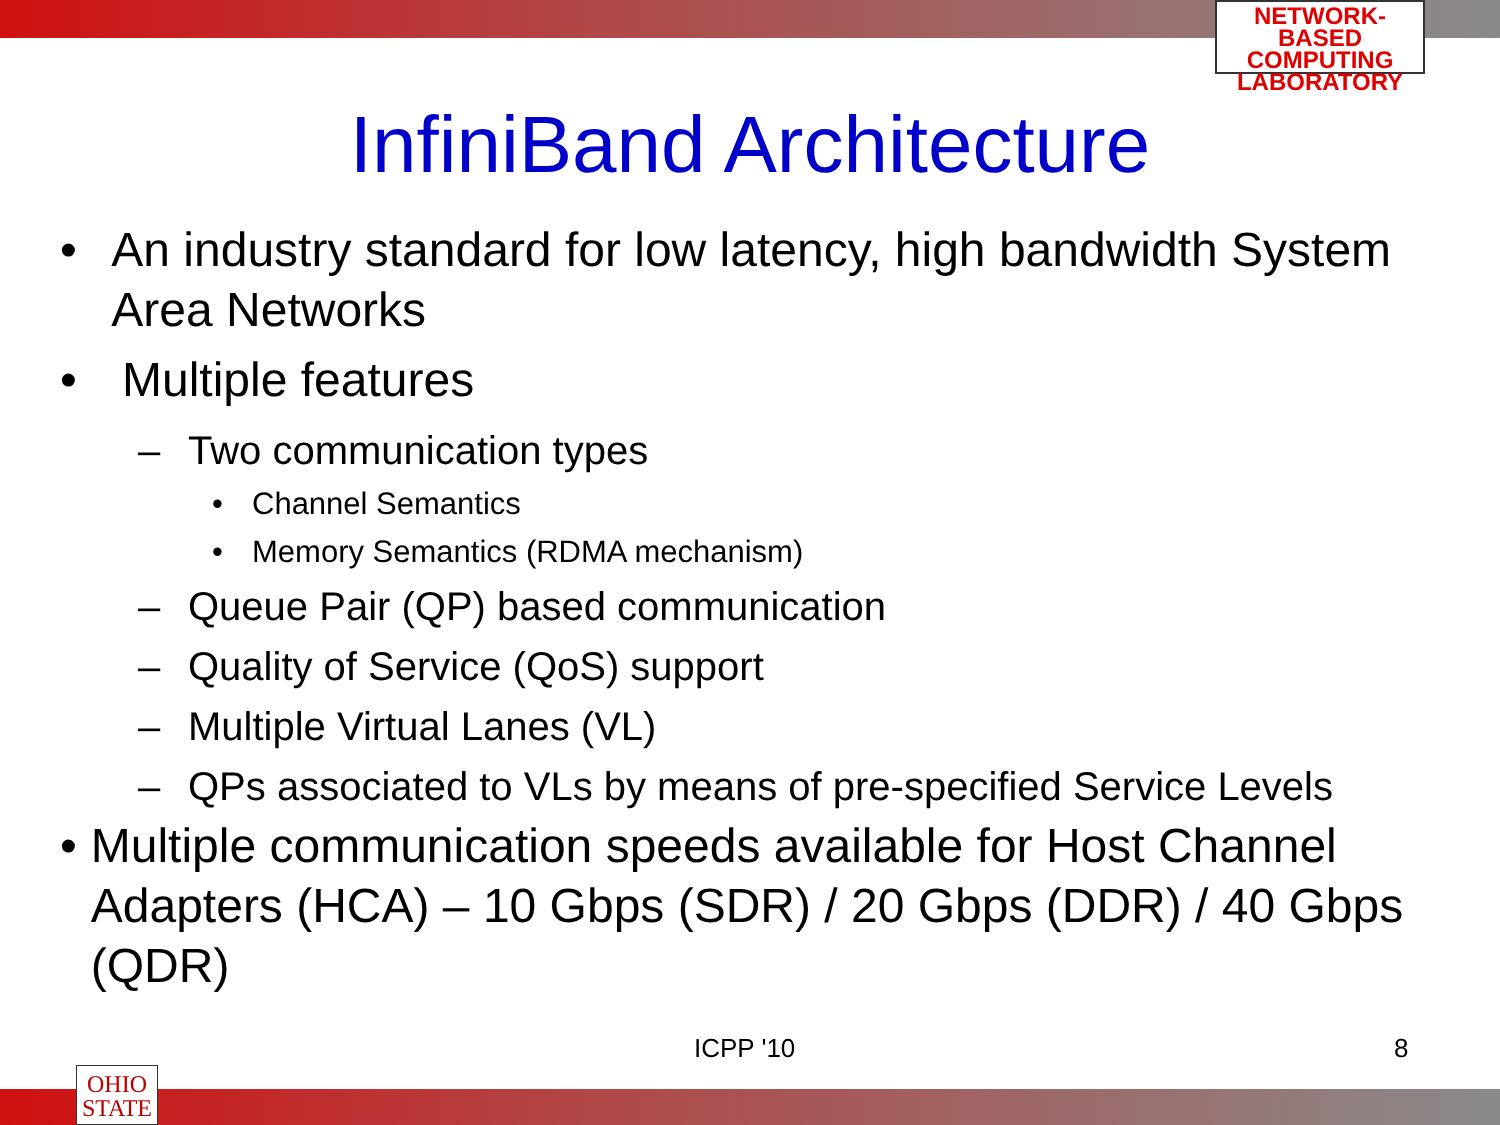NETWORK-BASED
COMPUTING
LABORATORY
InfiniBand Architecture
• An industry standard for low latency, high bandwidth System Area Networks
• Multiple features
– Two communication types
• Channel Semantics
• Memory Semantics (RDMA mechanism)
– Queue Pair (QP) based communication
– Quality of Service (QoS) support
– Multiple Virtual Lanes (VL)
– QPs associated to VLs by means of pre-specified Service Levels
• Multiple communication speeds available for Host Channel Adapters (HCA) – 10 Gbps (SDR) / 20 Gbps (DDR) / 40 Gbps (QDR)
ICPP '10 8
OHIO
STATE